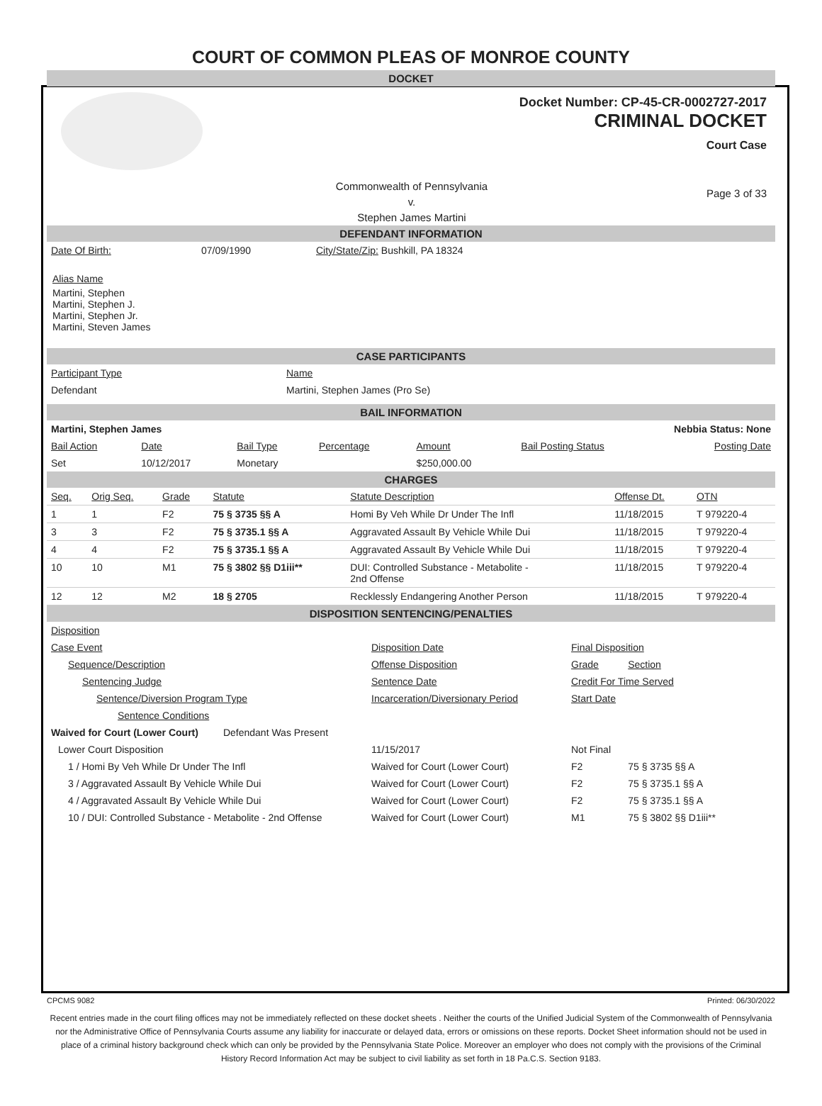COURT OF COMMON PLEAS OF MONROE COUNTY
DOCKET
Docket Number: CP-45-CR-0002727-2017
CRIMINAL DOCKET
Court Case
Commonwealth of Pennsylvania
v.
Stephen James Martini
Page 3 of 33
DEFENDANT INFORMATION
| Date Of Birth: | 07/09/1990 | City/State/Zip: Bushkill, PA 18324 |
Alias Name
Martini, Stephen
Martini, Stephen J.
Martini, Stephen Jr.
Martini, Steven James
CASE PARTICIPANTS
| Participant Type | Name |
| Defendant | Martini, Stephen James (Pro Se) |
BAIL INFORMATION
| Martini, Stephen James | | | | | Nebbia Status: None | |
| Bail Action | Date | Bail Type | Percentage | Amount | Bail Posting Status | Posting Date |
| Set | 10/12/2017 | Monetary | | $250,000.00 | | |
CHARGES
| Seq. | Orig Seq. | Grade | Statute | Statute Description | Offense Dt. | OTN |
| --- | --- | --- | --- | --- | --- | --- |
| 1 | 1 | F2 | 75 § 3735 §§ A | Homi By Veh While Dr Under The Infl | 11/18/2015 | T 979220-4 |
| 3 | 3 | F2 | 75 § 3735.1 §§ A | Aggravated Assault By Vehicle While Dui | 11/18/2015 | T 979220-4 |
| 4 | 4 | F2 | 75 § 3735.1 §§ A | Aggravated Assault By Vehicle While Dui | 11/18/2015 | T 979220-4 |
| 10 | 10 | M1 | 75 § 3802 §§ D1iii** | DUI: Controlled Substance - Metabolite - 2nd Offense | 11/18/2015 | T 979220-4 |
| 12 | 12 | M2 | 18 § 2705 | Recklessly Endangering Another Person | 11/18/2015 | T 979220-4 |
DISPOSITION SENTENCING/PENALTIES
| Disposition | | | |
| Case Event | Disposition Date | Final Disposition | |
| Sequence/Description | Offense Disposition | Grade | Section |
| Sentencing Judge | Sentence Date | Credit For Time Served | |
| Sentence/Diversion Program Type | Incarceration/Diversionary Period | Start Date | |
| Sentence Conditions | | | |
| Waived for Court (Lower Court) Defendant Was Present | | | |
| Lower Court Disposition | 11/15/2017 | Not Final | |
| 1 / Homi By Veh While Dr Under The Infl | Waived for Court (Lower Court) | F2 | 75 § 3735 §§ A |
| 3 / Aggravated Assault By Vehicle While Dui | Waived for Court (Lower Court) | F2 | 75 § 3735.1 §§ A |
| 4 / Aggravated Assault By Vehicle While Dui | Waived for Court (Lower Court) | F2 | 75 § 3735.1 §§ A |
| 10 / DUI: Controlled Substance - Metabolite - 2nd Offense | Waived for Court (Lower Court) | M1 | 75 § 3802 §§ D1iii** |
CPCMS 9082 Printed: 06/30/2022
Recent entries made in the court filing offices may not be immediately reflected on these docket sheets . Neither the courts of the Unified Judicial System of the Commonwealth of Pennsylvania nor the Administrative Office of Pennsylvania Courts assume any liability for inaccurate or delayed data, errors or omissions on these reports. Docket Sheet information should not be used in place of a criminal history background check which can only be provided by the Pennsylvania State Police. Moreover an employer who does not comply with the provisions of the Criminal History Record Information Act may be subject to civil liability as set forth in 18 Pa.C.S. Section 9183.